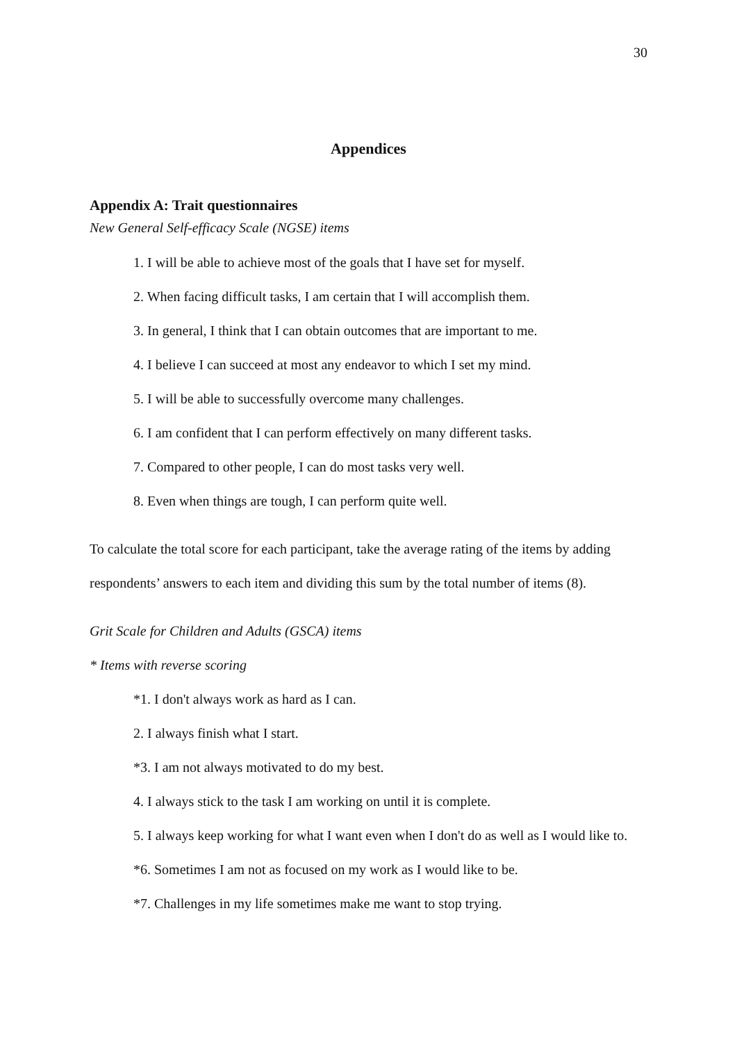30
Appendices
Appendix A: Trait questionnaires
New General Self-efficacy Scale (NGSE) items
1. I will be able to achieve most of the goals that I have set for myself.
2. When facing difficult tasks, I am certain that I will accomplish them.
3. In general, I think that I can obtain outcomes that are important to me.
4. I believe I can succeed at most any endeavor to which I set my mind.
5. I will be able to successfully overcome many challenges.
6. I am confident that I can perform effectively on many different tasks.
7. Compared to other people, I can do most tasks very well.
8. Even when things are tough, I can perform quite well.
To calculate the total score for each participant, take the average rating of the items by adding respondents’ answers to each item and dividing this sum by the total number of items (8).
Grit Scale for Children and Adults (GSCA) items
* Items with reverse scoring
*1. I don't always work as hard as I can.
2. I always finish what I start.
*3. I am not always motivated to do my best.
4. I always stick to the task I am working on until it is complete.
5. I always keep working for what I want even when I don't do as well as I would like to.
*6. Sometimes I am not as focused on my work as I would like to be.
*7. Challenges in my life sometimes make me want to stop trying.